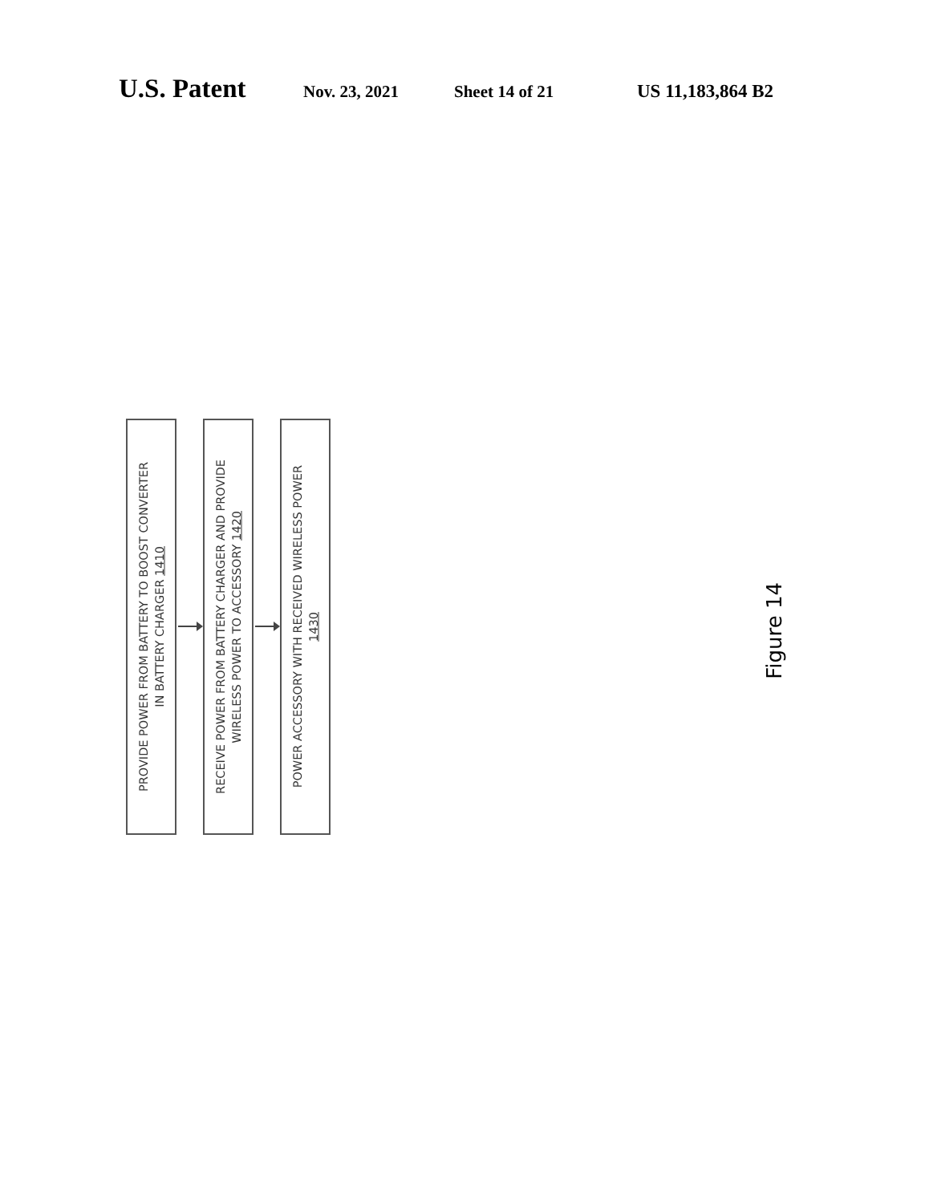U.S. Patent Nov. 23, 2021 Sheet 14 of 21 US 11,183,864 B2
PROVIDE POWER FROM BATTERY TO BOOST CONVERTER
IN BATTERY CHARGER 1410
RECEIVE POWER FROM BATTERY CHARGER AND PROVIDE
WIRELESS POWER TO ACCESSORY 1420
POWER ACCESSORY WITH RECEIVED WIRELESS POWER
1430
Figure 14